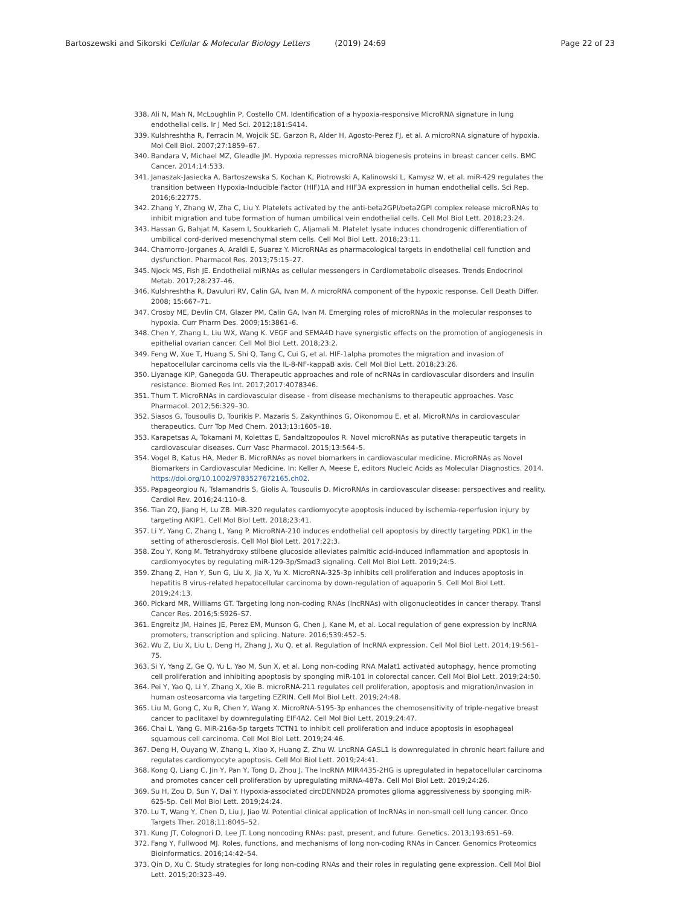Bartoszewski and Sikorski Cellular & Molecular Biology Letters (2019) 24:69
Page 22 of 23
338. Ali N, Mah N, McLoughlin P, Costello CM. Identification of a hypoxia-responsive MicroRNA signature in lung endothelial cells. Ir J Med Sci. 2012;181:S414.
339. Kulshreshtha R, Ferracin M, Wojcik SE, Garzon R, Alder H, Agosto-Perez FJ, et al. A microRNA signature of hypoxia. Mol Cell Biol. 2007;27:1859–67.
340. Bandara V, Michael MZ, Gleadle JM. Hypoxia represses microRNA biogenesis proteins in breast cancer cells. BMC Cancer. 2014;14:533.
341. Janaszak-Jasiecka A, Bartoszewska S, Kochan K, Piotrowski A, Kalinowski L, Kamysz W, et al. miR-429 regulates the transition between Hypoxia-Inducible Factor (HIF)1A and HIF3A expression in human endothelial cells. Sci Rep. 2016;6:22775.
342. Zhang Y, Zhang W, Zha C, Liu Y. Platelets activated by the anti-beta2GPI/beta2GPI complex release microRNAs to inhibit migration and tube formation of human umbilical vein endothelial cells. Cell Mol Biol Lett. 2018;23:24.
343. Hassan G, Bahjat M, Kasem I, Soukkarieh C, Aljamali M. Platelet lysate induces chondrogenic differentiation of umbilical cord-derived mesenchymal stem cells. Cell Mol Biol Lett. 2018;23:11.
344. Chamorro-Jorganes A, Araldi E, Suarez Y. MicroRNAs as pharmacological targets in endothelial cell function and dysfunction. Pharmacol Res. 2013;75:15–27.
345. Njock MS, Fish JE. Endothelial miRNAs as cellular messengers in Cardiometabolic diseases. Trends Endocrinol Metab. 2017;28:237–46.
346. Kulshreshtha R, Davuluri RV, Calin GA, Ivan M. A microRNA component of the hypoxic response. Cell Death Differ. 2008; 15:667–71.
347. Crosby ME, Devlin CM, Glazer PM, Calin GA, Ivan M. Emerging roles of microRNAs in the molecular responses to hypoxia. Curr Pharm Des. 2009;15:3861–6.
348. Chen Y, Zhang L, Liu WX, Wang K. VEGF and SEMA4D have synergistic effects on the promotion of angiogenesis in epithelial ovarian cancer. Cell Mol Biol Lett. 2018;23:2.
349. Feng W, Xue T, Huang S, Shi Q, Tang C, Cui G, et al. HIF-1alpha promotes the migration and invasion of hepatocellular carcinoma cells via the IL-8-NF-kappaB axis. Cell Mol Biol Lett. 2018;23:26.
350. Liyanage KIP, Ganegoda GU. Therapeutic approaches and role of ncRNAs in cardiovascular disorders and insulin resistance. Biomed Res Int. 2017;2017:4078346.
351. Thum T. MicroRNAs in cardiovascular disease - from disease mechanisms to therapeutic approaches. Vasc Pharmacol. 2012;56:329–30.
352. Siasos G, Tousoulis D, Tourikis P, Mazaris S, Zakynthinos G, Oikonomou E, et al. MicroRNAs in cardiovascular therapeutics. Curr Top Med Chem. 2013;13:1605–18.
353. Karapetsas A, Tokamani M, Kolettas E, Sandaltzopoulos R. Novel microRNAs as putative therapeutic targets in cardiovascular diseases. Curr Vasc Pharmacol. 2015;13:564–5.
354. Vogel B, Katus HA, Meder B. MicroRNAs as novel biomarkers in cardiovascular medicine. MicroRNAs as Novel Biomarkers in Cardiovascular Medicine. In: Keller A, Meese E, editors Nucleic Acids as Molecular Diagnostics. 2014. https://doi.org/10.1002/9783527672165.ch02.
355. Papageorgiou N, Tslamandris S, Giolis A, Tousoulis D. MicroRNAs in cardiovascular disease: perspectives and reality. Cardiol Rev. 2016;24:110–8.
356. Tian ZQ, Jiang H, Lu ZB. MiR-320 regulates cardiomyocyte apoptosis induced by ischemia-reperfusion injury by targeting AKIP1. Cell Mol Biol Lett. 2018;23:41.
357. Li Y, Yang C, Zhang L, Yang P. MicroRNA-210 induces endothelial cell apoptosis by directly targeting PDK1 in the setting of atherosclerosis. Cell Mol Biol Lett. 2017;22:3.
358. Zou Y, Kong M. Tetrahydroxy stilbene glucoside alleviates palmitic acid-induced inflammation and apoptosis in cardiomyocytes by regulating miR-129-3p/Smad3 signaling. Cell Mol Biol Lett. 2019;24:5.
359. Zhang Z, Han Y, Sun G, Liu X, Jia X, Yu X. MicroRNA-325-3p inhibits cell proliferation and induces apoptosis in hepatitis B virus-related hepatocellular carcinoma by down-regulation of aquaporin 5. Cell Mol Biol Lett. 2019;24:13.
360. Pickard MR, Williams GT. Targeting long non-coding RNAs (lncRNAs) with oligonucleotides in cancer therapy. Transl Cancer Res. 2016;5:S926–S7.
361. Engreitz JM, Haines JE, Perez EM, Munson G, Chen J, Kane M, et al. Local regulation of gene expression by lncRNA promoters, transcription and splicing. Nature. 2016;539:452–5.
362. Wu Z, Liu X, Liu L, Deng H, Zhang J, Xu Q, et al. Regulation of lncRNA expression. Cell Mol Biol Lett. 2014;19:561–75.
363. Si Y, Yang Z, Ge Q, Yu L, Yao M, Sun X, et al. Long non-coding RNA Malat1 activated autophagy, hence promoting cell proliferation and inhibiting apoptosis by sponging miR-101 in colorectal cancer. Cell Mol Biol Lett. 2019;24:50.
364. Pei Y, Yao Q, Li Y, Zhang X, Xie B. microRNA-211 regulates cell proliferation, apoptosis and migration/invasion in human osteosarcoma via targeting EZRIN. Cell Mol Biol Lett. 2019;24:48.
365. Liu M, Gong C, Xu R, Chen Y, Wang X. MicroRNA-5195-3p enhances the chemosensitivity of triple-negative breast cancer to paclitaxel by downregulating EIF4A2. Cell Mol Biol Lett. 2019;24:47.
366. Chai L, Yang G. MiR-216a-5p targets TCTN1 to inhibit cell proliferation and induce apoptosis in esophageal squamous cell carcinoma. Cell Mol Biol Lett. 2019;24:46.
367. Deng H, Ouyang W, Zhang L, Xiao X, Huang Z, Zhu W. LncRNA GASL1 is downregulated in chronic heart failure and regulates cardiomyocyte apoptosis. Cell Mol Biol Lett. 2019;24:41.
368. Kong Q, Liang C, Jin Y, Pan Y, Tong D, Zhou J. The lncRNA MIR4435-2HG is upregulated in hepatocellular carcinoma and promotes cancer cell proliferation by upregulating miRNA-487a. Cell Mol Biol Lett. 2019;24:26.
369. Su H, Zou D, Sun Y, Dai Y. Hypoxia-associated circDENND2A promotes glioma aggressiveness by sponging miR-625-5p. Cell Mol Biol Lett. 2019;24:24.
370. Lu T, Wang Y, Chen D, Liu J, Jiao W. Potential clinical application of lncRNAs in non-small cell lung cancer. Onco Targets Ther. 2018;11:8045–52.
371. Kung JT, Colognori D, Lee JT. Long noncoding RNAs: past, present, and future. Genetics. 2013;193:651–69.
372. Fang Y, Fullwood MJ. Roles, functions, and mechanisms of long non-coding RNAs in Cancer. Genomics Proteomics Bioinformatics. 2016;14:42–54.
373. Qin D, Xu C. Study strategies for long non-coding RNAs and their roles in regulating gene expression. Cell Mol Biol Lett. 2015;20:323–49.